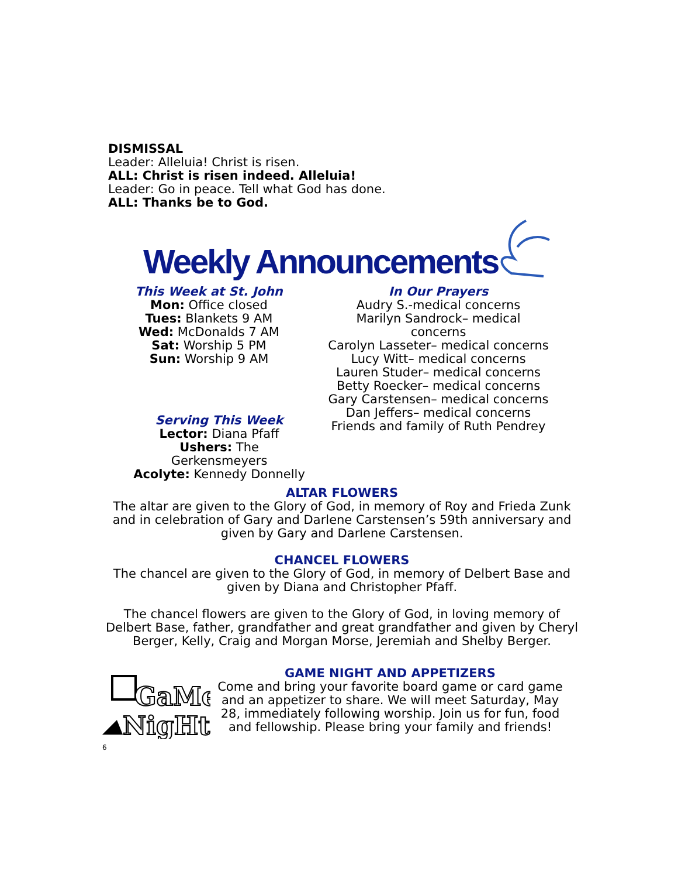DISMISSAL
Leader: Alleluia! Christ is risen.
ALL: Christ is risen indeed. Alleluia!
Leader: Go in peace. Tell what God has done.
ALL: Thanks be to God.
Weekly Announcements
This Week at St. John
Mon: Office closed
Tues: Blankets 9 AM
Wed: McDonalds 7 AM
Sat: Worship 5 PM
Sun: Worship 9 AM
In Our Prayers
Audry S.-medical concerns
Marilyn Sandrock– medical concerns
Carolyn Lasseter– medical concerns
Lucy Witt– medical concerns
Lauren Studer– medical concerns
Betty Roecker– medical concerns
Gary Carstensen– medical concerns
Dan Jeffers– medical concerns
Friends and family of Ruth Pendrey
Serving This Week
Lector: Diana Pfaff
Ushers: The Gerkensmeyers
Acolyte: Kennedy Donnelly
ALTAR FLOWERS
The altar are given to the Glory of God, in memory of Roy and Frieda Zunk and in celebration of Gary and Darlene Carstensen’s 59th anniversary and given by Gary and Darlene Carstensen.
CHANCEL FLOWERS
The chancel are given to the Glory of God, in memory of Delbert Base and given by Diana and Christopher Pfaff.
The chancel flowers are given to the Glory of God, in loving memory of Delbert Base, father, grandfather and great grandfather and given by Cheryl Berger, Kelly, Craig and Morgan Morse, Jeremiah and Shelby Berger.
GaMe
NigHt
GAME NIGHT AND APPETIZERS
Come and bring your favorite board game or card game and an appetizer to share. We will meet Saturday, May 28, immediately following worship. Join us for fun, food and fellowship. Please bring your family and friends!
6